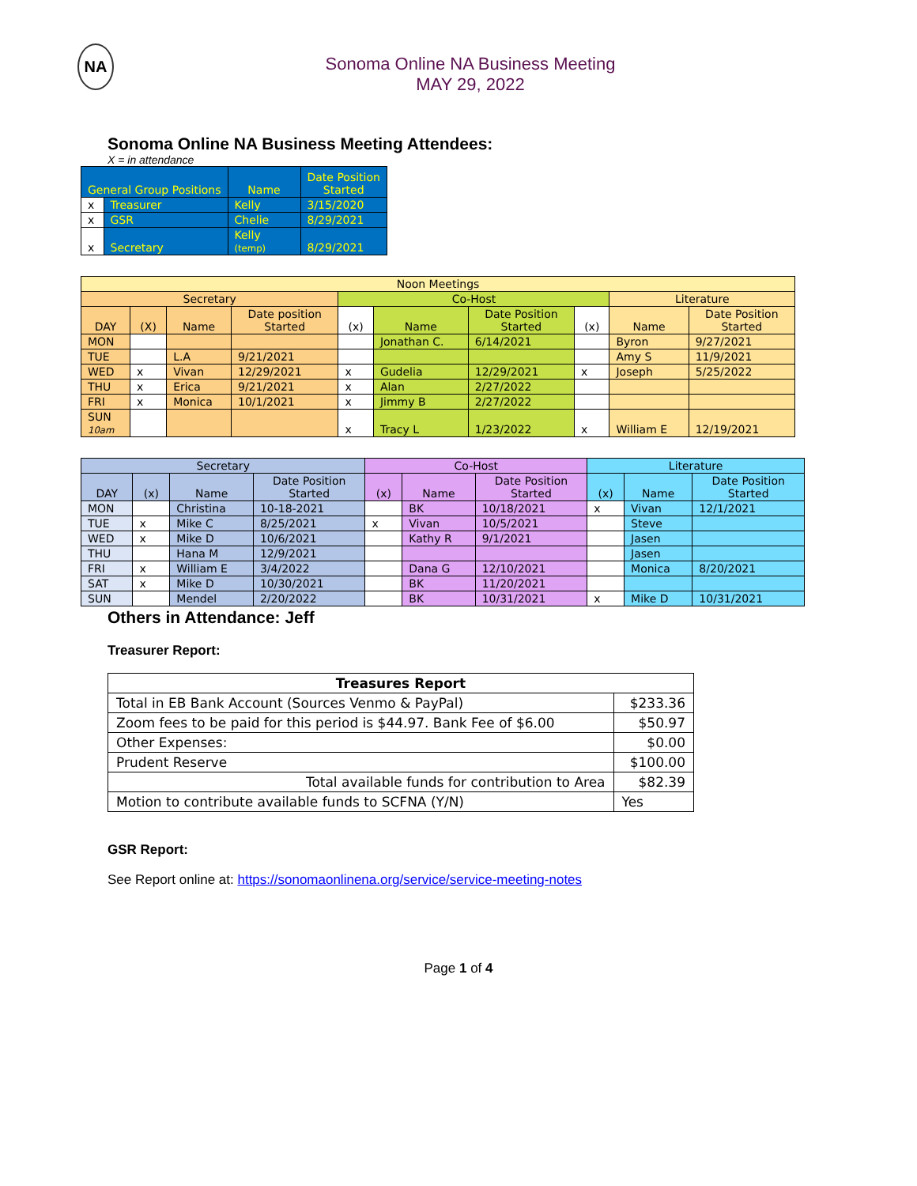NA
Sonoma Online NA Business Meeting
MAY 29, 2022
Sonoma Online NA Business Meeting Attendees:
X = in attendance
| General Group Positions | | Name | Date Position Started |
| --- | --- | --- | --- |
| x | Treasurer | Kelly | 3/15/2020 |
| x | GSR | Chelie | 8/29/2021 |
| x | Secretary | Kelly (temp) | 8/29/2021 |
| Noon Meetings | | | | | | | | | |
| Secretary | | | | Co-Host | | | | Literature | |
| DAY | (X) | Name | Date position Started | (x) | Name | Date Position Started | (x) | Name | Date Position Started |
| MON | | | | | Jonathan C. | 6/14/2021 | | Byron | 9/27/2021 |
| TUE | | L.A | 9/21/2021 | | | | | Amy S | 11/9/2021 |
| WED | x | Vivan | 12/29/2021 | x | Gudelia | 12/29/2021 | x | Joseph | 5/25/2022 |
| THU | x | Erica | 9/21/2021 | x | Alan | 2/27/2022 | | | |
| FRI | x | Monica | 10/1/2021 | x | Jimmy B | 2/27/2022 | | | |
| SUN 10am | | | | x | Tracy L | 1/23/2022 | x | William E | 12/19/2021 |
| Secretary | | | | Co-Host | | | Literature | | |
| DAY | (x) | Name | Date Position Started | (x) | Name | Date Position Started | (x) | Name | Date Position Started |
| MON | | Christina | 10-18-2021 | | BK | 10/18/2021 | x | Vivan | 12/1/2021 |
| TUE | x | Mike C | 8/25/2021 | x | Vivan | 10/5/2021 | | Steve | |
| WED | x | Mike D | 10/6/2021 | | Kathy R | 9/1/2021 | | Jasen | |
| THU | | Hana M | 12/9/2021 | | | | | Jasen | |
| FRI | x | William E | 3/4/2022 | | Dana G | 12/10/2021 | | Monica | 8/20/2021 |
| SAT | x | Mike D | 10/30/2021 | | BK | 11/20/2021 | | | |
| SUN | | Mendel | 2/20/2022 | | BK | 10/31/2021 | x | Mike D | 10/31/2021 |
Others in Attendance: Jeff
Treasurer Report:
| Treasures Report | |
| Total in EB Bank Account (Sources Venmo & PayPal) | $233.36 |
| Zoom fees to be paid for this period is $44.97. Bank Fee of $6.00 | $50.97 |
| Other Expenses: | $0.00 |
| Prudent Reserve | $100.00 |
| Total available funds for contribution to Area | $82.39 |
| Motion to contribute available funds to SCFNA (Y/N) | Yes |
GSR Report:
See Report online at: https://sonomaonlinena.org/service/service-meeting-notes
Page 1 of 4